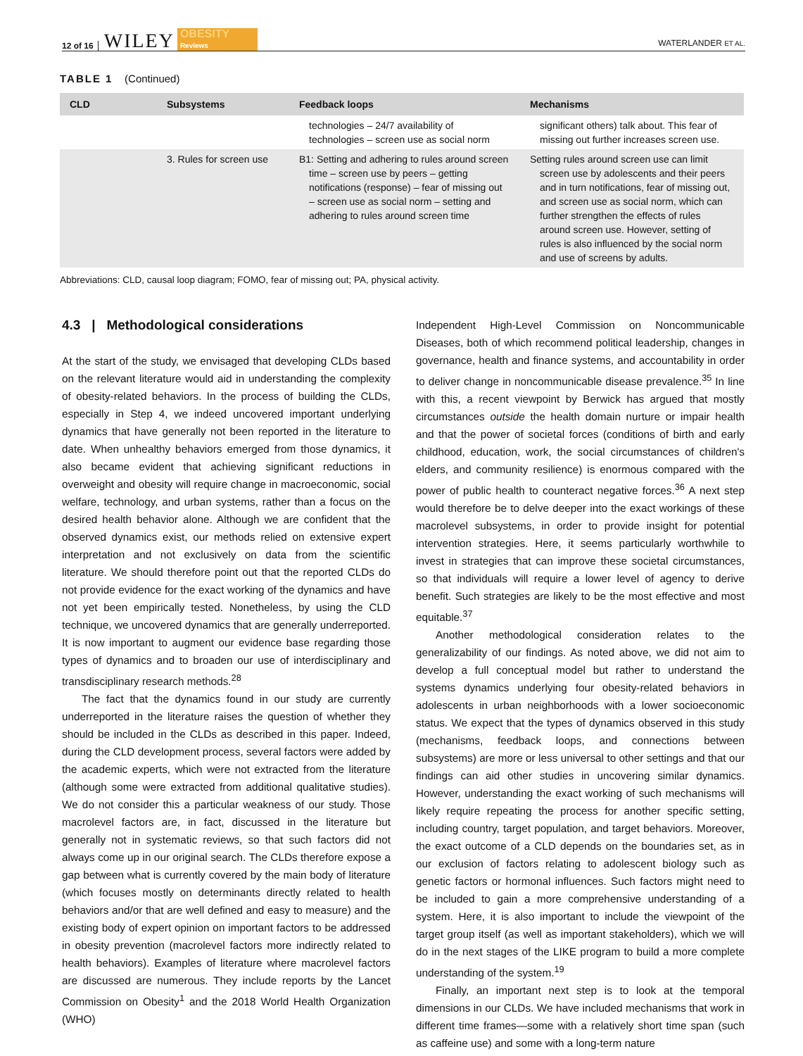12 of 16 WILEY OBESITY
Reviews WATERLANDER ET AL.
TABLE 1 (Continued)
| CLD | Subsystems | Feedback loops | Mechanisms |
| --- | --- | --- | --- |
| | | technologies – 24/7 availability of technologies – screen use as social norm | significant others) talk about. This fear of missing out further increases screen use. |
| | 3. Rules for screen use | B1: Setting and adhering to rules around screen time – screen use by peers – getting notifications (response) – fear of missing out – screen use as social norm – setting and adhering to rules around screen time | Setting rules around screen use can limit screen use by adolescents and their peers and in turn notifications, fear of missing out, and screen use as social norm, which can further strengthen the effects of rules around screen use. However, setting of rules is also influenced by the social norm and use of screens by adults. |
Abbreviations: CLD, causal loop diagram; FOMO, fear of missing out; PA, physical activity.
4.3 | Methodological considerations
At the start of the study, we envisaged that developing CLDs based on the relevant literature would aid in understanding the complexity of obesity-related behaviors. In the process of building the CLDs, especially in Step 4, we indeed uncovered important underlying dynamics that have generally not been reported in the literature to date. When unhealthy behaviors emerged from those dynamics, it also became evident that achieving significant reductions in overweight and obesity will require change in macroeconomic, social welfare, technology, and urban systems, rather than a focus on the desired health behavior alone. Although we are confident that the observed dynamics exist, our methods relied on extensive expert interpretation and not exclusively on data from the scientific literature. We should therefore point out that the reported CLDs do not provide evidence for the exact working of the dynamics and have not yet been empirically tested. Nonetheless, by using the CLD technique, we uncovered dynamics that are generally underreported. It is now important to augment our evidence base regarding those types of dynamics and to broaden our use of interdisciplinary and transdisciplinary research methods.<sup>28</sup>
The fact that the dynamics found in our study are currently underreported in the literature raises the question of whether they should be included in the CLDs as described in this paper. Indeed, during the CLD development process, several factors were added by the academic experts, which were not extracted from the literature (although some were extracted from additional qualitative studies). We do not consider this a particular weakness of our study. Those macrolevel factors are, in fact, discussed in the literature but generally not in systematic reviews, so that such factors did not always come up in our original search. The CLDs therefore expose a gap between what is currently covered by the main body of literature (which focuses mostly on determinants directly related to health behaviors and/or that are well defined and easy to measure) and the existing body of expert opinion on important factors to be addressed in obesity prevention (macrolevel factors more indirectly related to health behaviors). Examples of literature where macrolevel factors are discussed are numerous. They include reports by the Lancet Commission on Obesity<sup>1</sup> and the 2018 World Health Organization (WHO)
Independent High-Level Commission on Noncommunicable Diseases, both of which recommend political leadership, changes in governance, health and finance systems, and accountability in order to deliver change in noncommunicable disease prevalence.<sup>35</sup> In line with this, a recent viewpoint by Berwick has argued that mostly circumstances outside the health domain nurture or impair health and that the power of societal forces (conditions of birth and early childhood, education, work, the social circumstances of children's elders, and community resilience) is enormous compared with the power of public health to counteract negative forces.<sup>36</sup> A next step would therefore be to delve deeper into the exact workings of these macrolevel subsystems, in order to provide insight for potential intervention strategies. Here, it seems particularly worthwhile to invest in strategies that can improve these societal circumstances, so that individuals will require a lower level of agency to derive benefit. Such strategies are likely to be the most effective and most equitable.<sup>37</sup>
Another methodological consideration relates to the generalizability of our findings. As noted above, we did not aim to develop a full conceptual model but rather to understand the systems dynamics underlying four obesity-related behaviors in adolescents in urban neighborhoods with a lower socioeconomic status. We expect that the types of dynamics observed in this study (mechanisms, feedback loops, and connections between subsystems) are more or less universal to other settings and that our findings can aid other studies in uncovering similar dynamics. However, understanding the exact working of such mechanisms will likely require repeating the process for another specific setting, including country, target population, and target behaviors. Moreover, the exact outcome of a CLD depends on the boundaries set, as in our exclusion of factors relating to adolescent biology such as genetic factors or hormonal influences. Such factors might need to be included to gain a more comprehensive understanding of a system. Here, it is also important to include the viewpoint of the target group itself (as well as important stakeholders), which we will do in the next stages of the LIKE program to build a more complete understanding of the system.<sup>19</sup>
Finally, an important next step is to look at the temporal dimensions in our CLDs. We have included mechanisms that work in different time frames—some with a relatively short time span (such as caffeine use) and some with a long-term nature